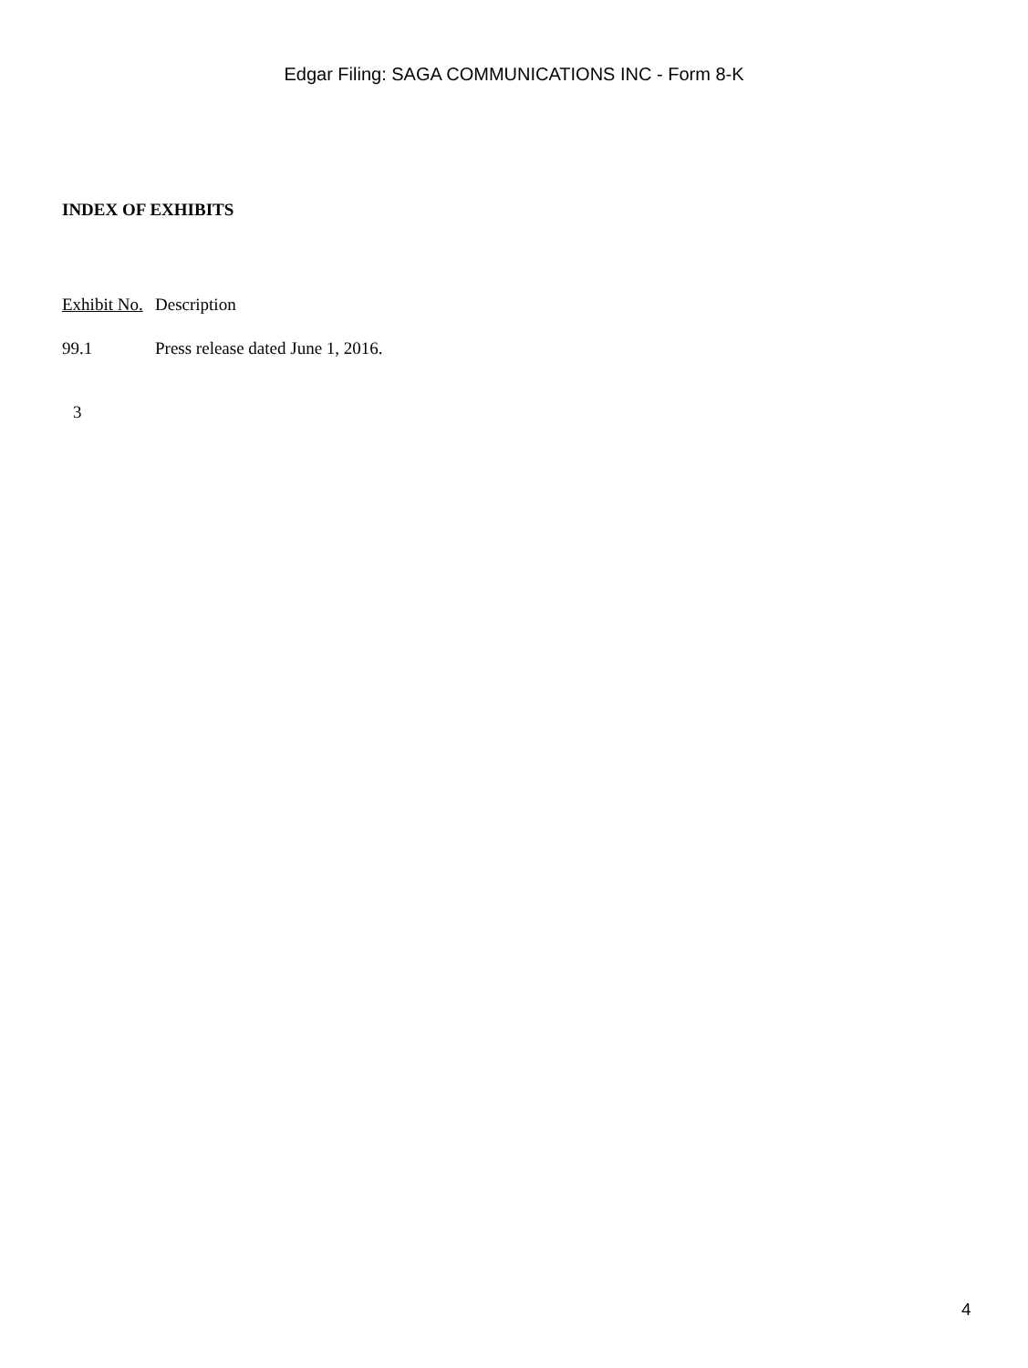Edgar Filing: SAGA COMMUNICATIONS INC - Form 8-K
INDEX OF EXHIBITS
| Exhibit No. | Description |
| --- | --- |
| 99.1 | Press release dated June 1, 2016. |
3
4